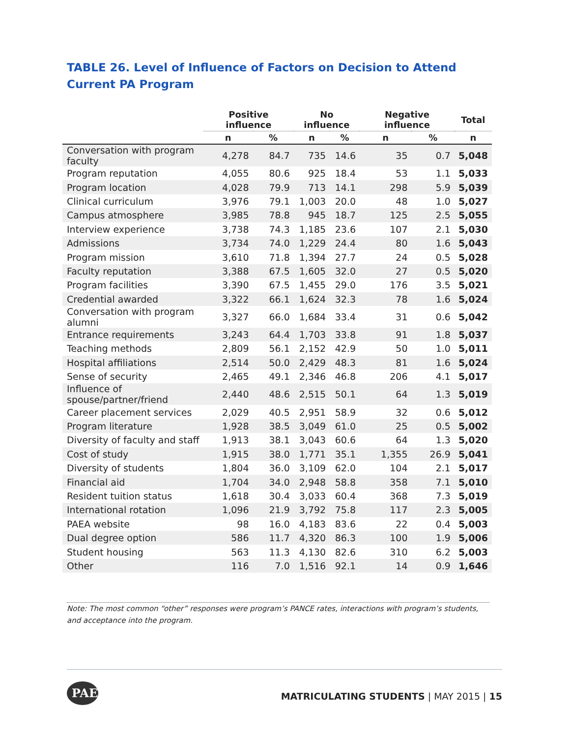TABLE 26. Level of Influence of Factors on Decision to Attend Current PA Program
| | Positive influence | | No influence | | Negative influence | | Total |
| --- | --- | --- | --- | --- | --- | --- | --- |
| | n | % | n | % | n | % | n |
| Conversation with program faculty | 4,278 | 84.7 | 735 | 14.6 | 35 | 0.7 | 5,048 |
| Program reputation | 4,055 | 80.6 | 925 | 18.4 | 53 | 1.1 | 5,033 |
| Program location | 4,028 | 79.9 | 713 | 14.1 | 298 | 5.9 | 5,039 |
| Clinical curriculum | 3,976 | 79.1 | 1,003 | 20.0 | 48 | 1.0 | 5,027 |
| Campus atmosphere | 3,985 | 78.8 | 945 | 18.7 | 125 | 2.5 | 5,055 |
| Interview experience | 3,738 | 74.3 | 1,185 | 23.6 | 107 | 2.1 | 5,030 |
| Admissions | 3,734 | 74.0 | 1,229 | 24.4 | 80 | 1.6 | 5,043 |
| Program mission | 3,610 | 71.8 | 1,394 | 27.7 | 24 | 0.5 | 5,028 |
| Faculty reputation | 3,388 | 67.5 | 1,605 | 32.0 | 27 | 0.5 | 5,020 |
| Program facilities | 3,390 | 67.5 | 1,455 | 29.0 | 176 | 3.5 | 5,021 |
| Credential awarded | 3,322 | 66.1 | 1,624 | 32.3 | 78 | 1.6 | 5,024 |
| Conversation with program alumni | 3,327 | 66.0 | 1,684 | 33.4 | 31 | 0.6 | 5,042 |
| Entrance requirements | 3,243 | 64.4 | 1,703 | 33.8 | 91 | 1.8 | 5,037 |
| Teaching methods | 2,809 | 56.1 | 2,152 | 42.9 | 50 | 1.0 | 5,011 |
| Hospital affiliations | 2,514 | 50.0 | 2,429 | 48.3 | 81 | 1.6 | 5,024 |
| Sense of security | 2,465 | 49.1 | 2,346 | 46.8 | 206 | 4.1 | 5,017 |
| Influence of spouse/partner/friend | 2,440 | 48.6 | 2,515 | 50.1 | 64 | 1.3 | 5,019 |
| Career placement services | 2,029 | 40.5 | 2,951 | 58.9 | 32 | 0.6 | 5,012 |
| Program literature | 1,928 | 38.5 | 3,049 | 61.0 | 25 | 0.5 | 5,002 |
| Diversity of faculty and staff | 1,913 | 38.1 | 3,043 | 60.6 | 64 | 1.3 | 5,020 |
| Cost of study | 1,915 | 38.0 | 1,771 | 35.1 | 1,355 | 26.9 | 5,041 |
| Diversity of students | 1,804 | 36.0 | 3,109 | 62.0 | 104 | 2.1 | 5,017 |
| Financial aid | 1,704 | 34.0 | 2,948 | 58.8 | 358 | 7.1 | 5,010 |
| Resident tuition status | 1,618 | 30.4 | 3,033 | 60.4 | 368 | 7.3 | 5,019 |
| International rotation | 1,096 | 21.9 | 3,792 | 75.8 | 117 | 2.3 | 5,005 |
| PAEA website | 98 | 16.0 | 4,183 | 83.6 | 22 | 0.4 | 5,003 |
| Dual degree option | 586 | 11.7 | 4,320 | 86.3 | 100 | 1.9 | 5,006 |
| Student housing | 563 | 11.3 | 4,130 | 82.6 | 310 | 6.2 | 5,003 |
| Other | 116 | 7.0 | 1,516 | 92.1 | 14 | 0.9 | 1,646 |
Note: The most common “other” responses were program’s PANCE rates, interactions with program’s students, and acceptance into the program.
PAEA
MATRICULATING STUDENTS | MAY 2015 | 15